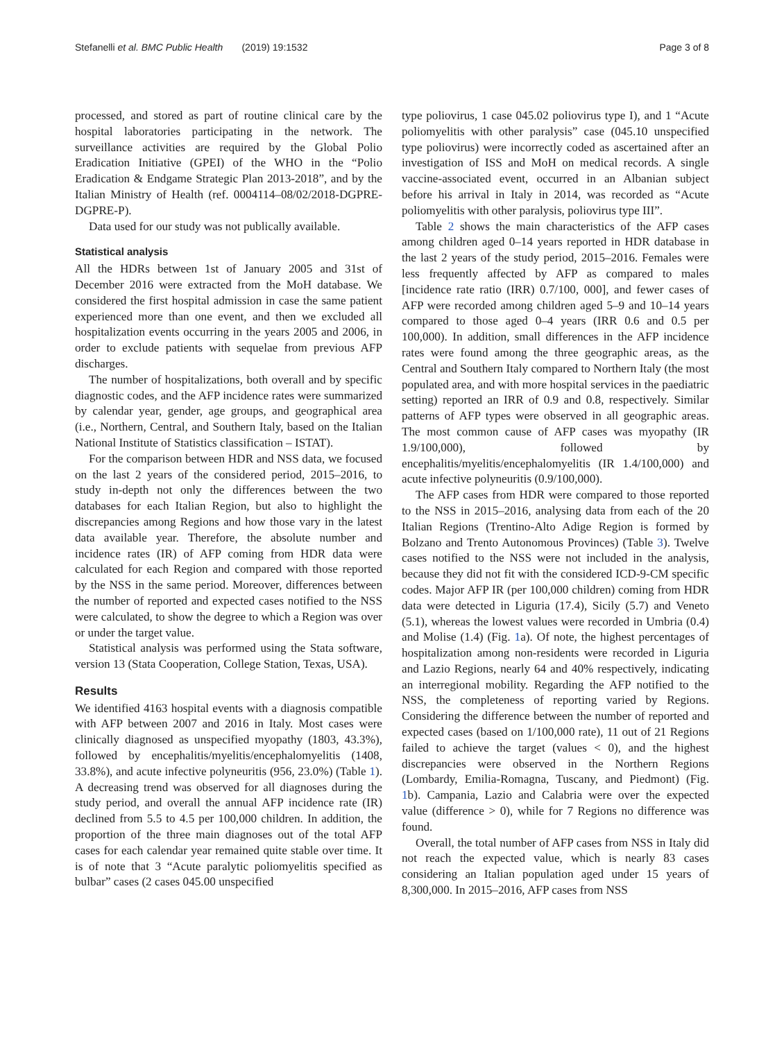Stefanelli et al. BMC Public Health (2019) 19:1532
Page 3 of 8
processed, and stored as part of routine clinical care by the hospital laboratories participating in the network. The surveillance activities are required by the Global Polio Eradication Initiative (GPEI) of the WHO in the “Polio Eradication & Endgame Strategic Plan 2013-2018”, and by the Italian Ministry of Health (ref. 0004114–08/02/2018-DGPRE-DGPRE-P).
Data used for our study was not publically available.
Statistical analysis
All the HDRs between 1st of January 2005 and 31st of December 2016 were extracted from the MoH database. We considered the first hospital admission in case the same patient experienced more than one event, and then we excluded all hospitalization events occurring in the years 2005 and 2006, in order to exclude patients with sequelae from previous AFP discharges.
The number of hospitalizations, both overall and by specific diagnostic codes, and the AFP incidence rates were summarized by calendar year, gender, age groups, and geographical area (i.e., Northern, Central, and Southern Italy, based on the Italian National Institute of Statistics classification – ISTAT).
For the comparison between HDR and NSS data, we focused on the last 2 years of the considered period, 2015–2016, to study in-depth not only the differences between the two databases for each Italian Region, but also to highlight the discrepancies among Regions and how those vary in the latest data available year. Therefore, the absolute number and incidence rates (IR) of AFP coming from HDR data were calculated for each Region and compared with those reported by the NSS in the same period. Moreover, differences between the number of reported and expected cases notified to the NSS were calculated, to show the degree to which a Region was over or under the target value.
Statistical analysis was performed using the Stata software, version 13 (Stata Cooperation, College Station, Texas, USA).
Results
We identified 4163 hospital events with a diagnosis compatible with AFP between 2007 and 2016 in Italy. Most cases were clinically diagnosed as unspecified myopathy (1803, 43.3%), followed by encephalitis/myelitis/encephalomyelitis (1408, 33.8%), and acute infective polyneuritis (956, 23.0%) (Table 1). A decreasing trend was observed for all diagnoses during the study period, and overall the annual AFP incidence rate (IR) declined from 5.5 to 4.5 per 100,000 children. In addition, the proportion of the three main diagnoses out of the total AFP cases for each calendar year remained quite stable over time. It is of note that 3 “Acute paralytic poliomyelitis specified as bulbar” cases (2 cases 045.00 unspecified
type poliovirus, 1 case 045.02 poliovirus type I), and 1 “Acute poliomyelitis with other paralysis” case (045.10 unspecified type poliovirus) were incorrectly coded as ascertained after an investigation of ISS and MoH on medical records. A single vaccine-associated event, occurred in an Albanian subject before his arrival in Italy in 2014, was recorded as “Acute poliomyelitis with other paralysis, poliovirus type III”.
Table 2 shows the main characteristics of the AFP cases among children aged 0–14 years reported in HDR database in the last 2 years of the study period, 2015–2016. Females were less frequently affected by AFP as compared to males [incidence rate ratio (IRR) 0.7/100, 000], and fewer cases of AFP were recorded among children aged 5–9 and 10–14 years compared to those aged 0–4 years (IRR 0.6 and 0.5 per 100,000). In addition, small differences in the AFP incidence rates were found among the three geographic areas, as the Central and Southern Italy compared to Northern Italy (the most populated area, and with more hospital services in the paediatric setting) reported an IRR of 0.9 and 0.8, respectively. Similar patterns of AFP types were observed in all geographic areas. The most common cause of AFP cases was myopathy (IR 1.9/100,000), followed by encephalitis/myelitis/encephalomyelitis (IR 1.4/100,000) and acute infective polyneuritis (0.9/100,000).
The AFP cases from HDR were compared to those reported to the NSS in 2015–2016, analysing data from each of the 20 Italian Regions (Trentino-Alto Adige Region is formed by Bolzano and Trento Autonomous Provinces) (Table 3). Twelve cases notified to the NSS were not included in the analysis, because they did not fit with the considered ICD-9-CM specific codes. Major AFP IR (per 100,000 children) coming from HDR data were detected in Liguria (17.4), Sicily (5.7) and Veneto (5.1), whereas the lowest values were recorded in Umbria (0.4) and Molise (1.4) (Fig. 1a). Of note, the highest percentages of hospitalization among non-residents were recorded in Liguria and Lazio Regions, nearly 64 and 40% respectively, indicating an interregional mobility. Regarding the AFP notified to the NSS, the completeness of reporting varied by Regions. Considering the difference between the number of reported and expected cases (based on 1/100,000 rate), 11 out of 21 Regions failed to achieve the target (values < 0), and the highest discrepancies were observed in the Northern Regions (Lombardy, Emilia-Romagna, Tuscany, and Piedmont) (Fig. 1b). Campania, Lazio and Calabria were over the expected value (difference > 0), while for 7 Regions no difference was found.
Overall, the total number of AFP cases from NSS in Italy did not reach the expected value, which is nearly 83 cases considering an Italian population aged under 15 years of 8,300,000. In 2015–2016, AFP cases from NSS